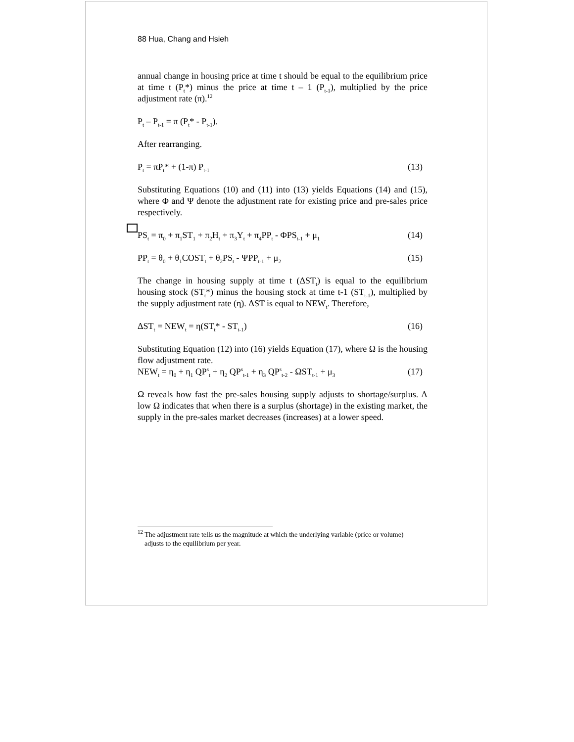88 Hua, Chang and Hsieh
annual change in housing price at time t should be equal to the equilibrium price at time t (P<sub>t</sub>*) minus the price at time t – 1 (P<sub>t-1</sub>), multiplied by the price adjustment rate (π).<sup>12</sup>
P<sub>t</sub> – P<sub>t-1</sub> = π (P<sub>t</sub>* - P<sub>t-1</sub>).
After rearranging.
P<sub>t</sub> = πP<sub>t</sub>* + (1-π) P<sub>t-1</sub> (13)
Substituting Equations (10) and (11) into (13) yields Equations (14) and (15), where Φ and Ψ denote the adjustment rate for existing price and pre-sales price respectively.
PS<sub>t</sub> = π<sub>0</sub> + π<sub>1</sub>ST<sub>1</sub> + π<sub>2</sub>H<sub>t</sub> + π<sub>3</sub>Y<sub>t</sub> + π<sub>4</sub>PP<sub>t</sub> - ΦPS<sub>t-1</sub> + μ<sub>1</sub> (14)
PP<sub>t</sub> = θ<sub>0</sub> + θ<sub>1</sub>COST<sub>t</sub> + θ<sub>2</sub>PS<sub>t</sub> - ΨPP<sub>t-1</sub> + μ<sub>2</sub> (15)
The change in housing supply at time t (ΔST<sub>t</sub>) is equal to the equilibrium housing stock (ST<sub>t</sub>*) minus the housing stock at time t-1 (ST<sub>t-1</sub>), multiplied by the supply adjustment rate (η). ΔST is equal to NEW<sub>t</sub>. Therefore,
ΔST<sub>t</sub> = NEW<sub>t</sub> = η(ST<sub>t</sub>* - ST<sub>t-1</sub>) (16)
Substituting Equation (12) into (16) yields Equation (17), where Ω is the housing flow adjustment rate.
NEW<sub>t</sub> = η<sub>0</sub> + η<sub>1</sub> QP<sup>s</sup><sub>t</sub> + η<sub>2</sub> QP<sup>s</sup><sub>t-1</sub> + η<sub>3</sub> QP<sup>s</sup><sub>t-2</sub> - ΩST<sub>t-1</sub> + μ<sub>3</sub> (17)
Ω reveals how fast the pre-sales housing supply adjusts to shortage/surplus. A low Ω indicates that when there is a surplus (shortage) in the existing market, the supply in the pre-sales market decreases (increases) at a lower speed.
<sup>12</sup> The adjustment rate tells us the magnitude at which the underlying variable (price or volume)
adjusts to the equilibrium per year.